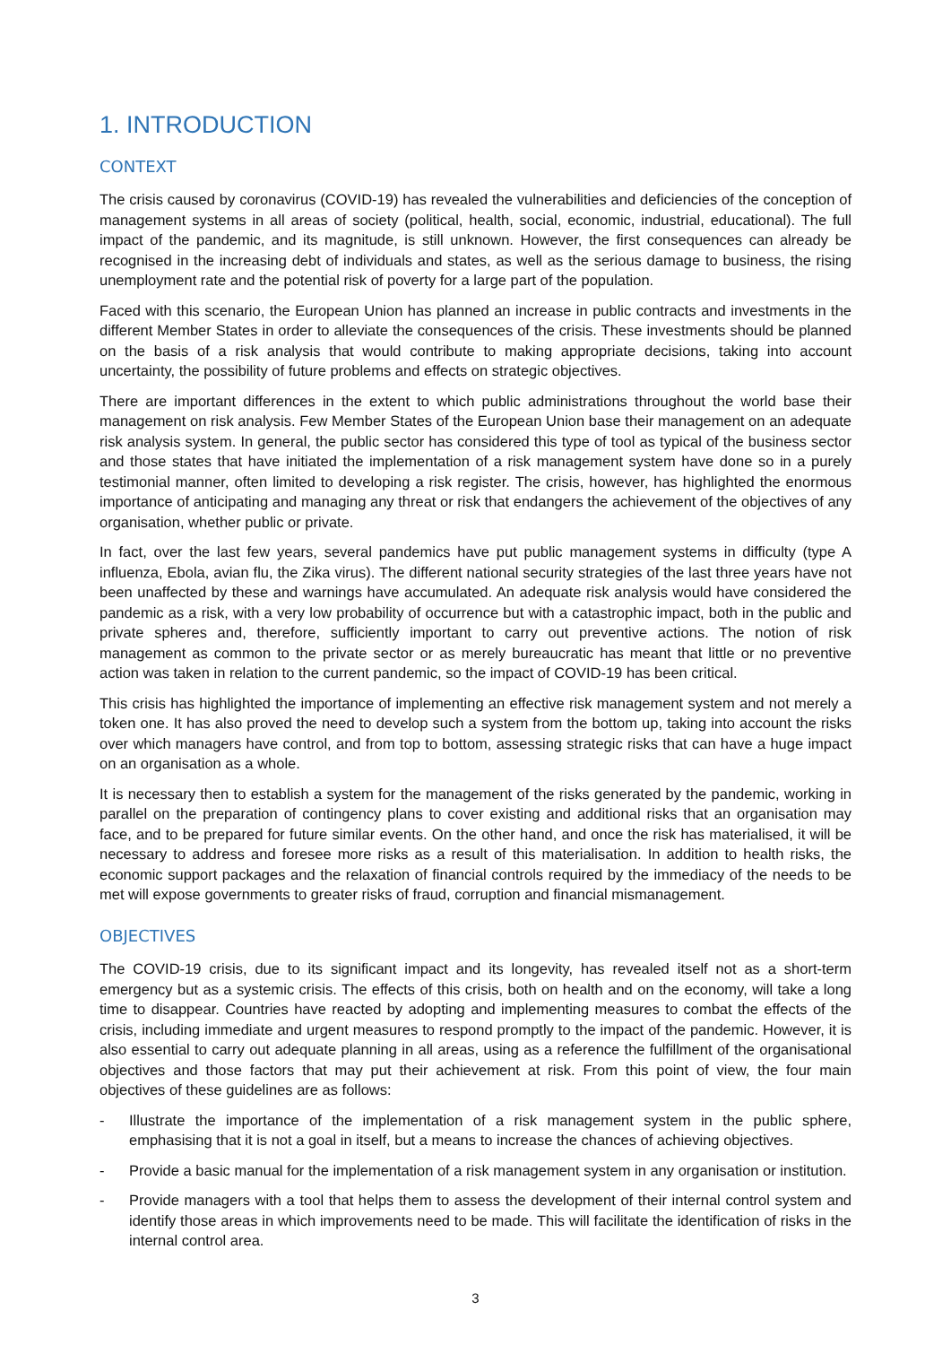1. INTRODUCTION
CONTEXT
The crisis caused by coronavirus (COVID-19) has revealed the vulnerabilities and deficiencies of the conception of management systems in all areas of society (political, health, social, economic, industrial, educational). The full impact of the pandemic, and its magnitude, is still unknown. However, the first consequences can already be recognised in the increasing debt of individuals and states, as well as the serious damage to business, the rising unemployment rate and the potential risk of poverty for a large part of the population.
Faced with this scenario, the European Union has planned an increase in public contracts and investments in the different Member States in order to alleviate the consequences of the crisis. These investments should be planned on the basis of a risk analysis that would contribute to making appropriate decisions, taking into account uncertainty, the possibility of future problems and effects on strategic objectives.
There are important differences in the extent to which public administrations throughout the world base their management on risk analysis. Few Member States of the European Union base their management on an adequate risk analysis system. In general, the public sector has considered this type of tool as typical of the business sector and those states that have initiated the implementation of a risk management system have done so in a purely testimonial manner, often limited to developing a risk register. The crisis, however, has highlighted the enormous importance of anticipating and managing any threat or risk that endangers the achievement of the objectives of any organisation, whether public or private.
In fact, over the last few years, several pandemics have put public management systems in difficulty (type A influenza, Ebola, avian flu, the Zika virus). The different national security strategies of the last three years have not been unaffected by these and warnings have accumulated. An adequate risk analysis would have considered the pandemic as a risk, with a very low probability of occurrence but with a catastrophic impact, both in the public and private spheres and, therefore, sufficiently important to carry out preventive actions. The notion of risk management as common to the private sector or as merely bureaucratic has meant that little or no preventive action was taken in relation to the current pandemic, so the impact of COVID-19 has been critical.
This crisis has highlighted the importance of implementing an effective risk management system and not merely a token one. It has also proved the need to develop such a system from the bottom up, taking into account the risks over which managers have control, and from top to bottom, assessing strategic risks that can have a huge impact on an organisation as a whole.
It is necessary then to establish a system for the management of the risks generated by the pandemic, working in parallel on the preparation of contingency plans to cover existing and additional risks that an organisation may face, and to be prepared for future similar events. On the other hand, and once the risk has materialised, it will be necessary to address and foresee more risks as a result of this materialisation. In addition to health risks, the economic support packages and the relaxation of financial controls required by the immediacy of the needs to be met will expose governments to greater risks of fraud, corruption and financial mismanagement.
OBJECTIVES
The COVID-19 crisis, due to its significant impact and its longevity, has revealed itself not as a short-term emergency but as a systemic crisis. The effects of this crisis, both on health and on the economy, will take a long time to disappear. Countries have reacted by adopting and implementing measures to combat the effects of the crisis, including immediate and urgent measures to respond promptly to the impact of the pandemic. However, it is also essential to carry out adequate planning in all areas, using as a reference the fulfillment of the organisational objectives and those factors that may put their achievement at risk. From this point of view, the four main objectives of these guidelines are as follows:
- Illustrate the importance of the implementation of a risk management system in the public sphere, emphasising that it is not a goal in itself, but a means to increase the chances of achieving objectives.
- Provide a basic manual for the implementation of a risk management system in any organisation or institution.
- Provide managers with a tool that helps them to assess the development of their internal control system and identify those areas in which improvements need to be made. This will facilitate the identification of risks in the internal control area.
3